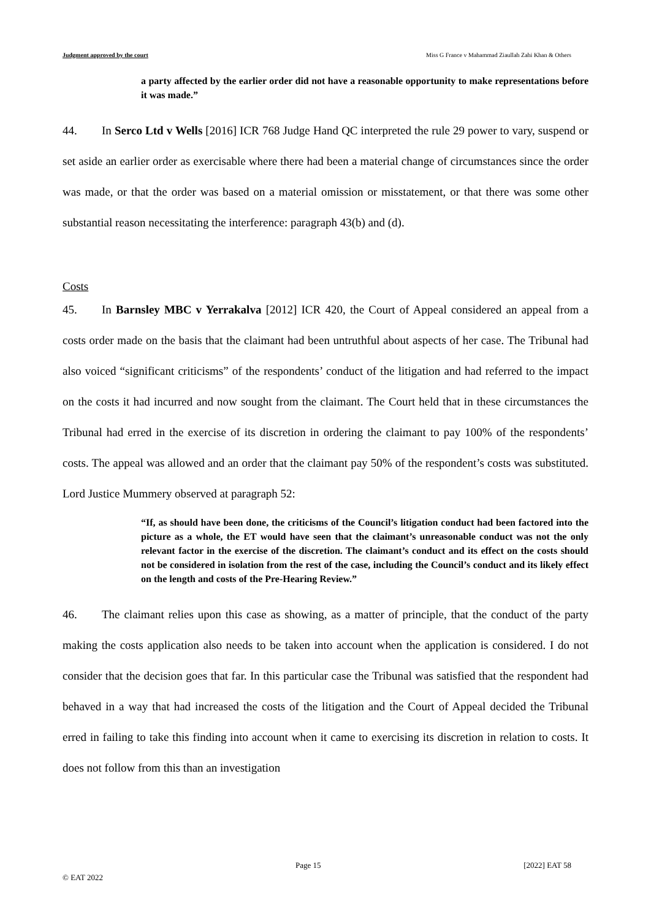Judgment approved by the court Miss G France v Mahammad Ziaullah Zahi Khan & Others
a party affected by the earlier order did not have a reasonable opportunity to make representations before it was made.”
44. In Serco Ltd v Wells [2016] ICR 768 Judge Hand QC interpreted the rule 29 power to vary, suspend or set aside an earlier order as exercisable where there had been a material change of circumstances since the order was made, or that the order was based on a material omission or misstatement, or that there was some other substantial reason necessitating the interference: paragraph 43(b) and (d).
Costs
45. In Barnsley MBC v Yerrakalva [2012] ICR 420, the Court of Appeal considered an appeal from a costs order made on the basis that the claimant had been untruthful about aspects of her case. The Tribunal had also voiced “significant criticisms” of the respondents’ conduct of the litigation and had referred to the impact on the costs it had incurred and now sought from the claimant. The Court held that in these circumstances the Tribunal had erred in the exercise of its discretion in ordering the claimant to pay 100% of the respondents’ costs. The appeal was allowed and an order that the claimant pay 50% of the respondent’s costs was substituted. Lord Justice Mummery observed at paragraph 52:
“If, as should have been done, the criticisms of the Council’s litigation conduct had been factored into the picture as a whole, the ET would have seen that the claimant’s unreasonable conduct was not the only relevant factor in the exercise of the discretion. The claimant’s conduct and its effect on the costs should not be considered in isolation from the rest of the case, including the Council’s conduct and its likely effect on the length and costs of the Pre-Hearing Review.”
46. The claimant relies upon this case as showing, as a matter of principle, that the conduct of the party making the costs application also needs to be taken into account when the application is considered. I do not consider that the decision goes that far. In this particular case the Tribunal was satisfied that the respondent had behaved in a way that had increased the costs of the litigation and the Court of Appeal decided the Tribunal erred in failing to take this finding into account when it came to exercising its discretion in relation to costs. It does not follow from this than an investigation
Page 15 [2022] EAT 58
© EAT 2022